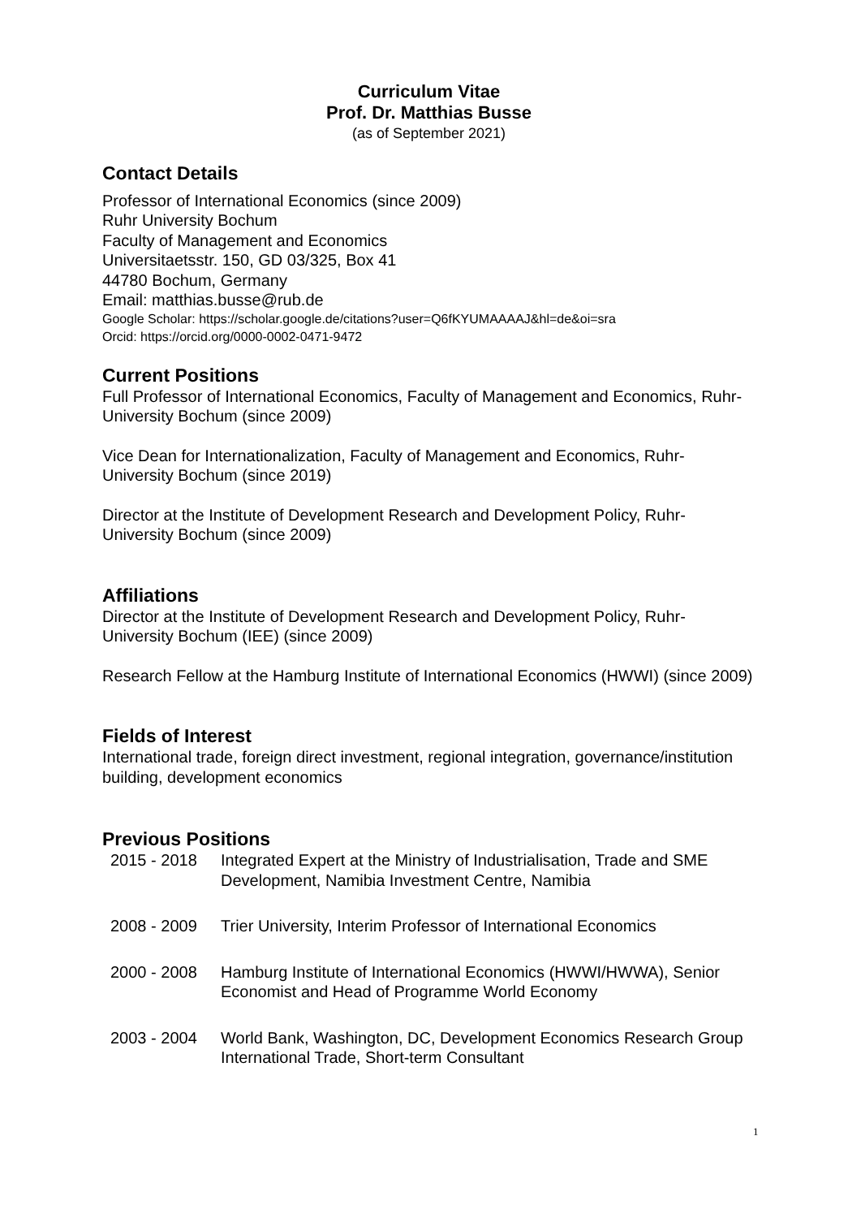Curriculum Vitae
Prof. Dr. Matthias Busse
(as of September 2021)
Contact Details
Professor of International Economics (since 2009)
Ruhr University Bochum
Faculty of Management and Economics
Universitaetsstr. 150, GD 03/325, Box 41
44780 Bochum, Germany
Email: matthias.busse@rub.de
Google Scholar: https://scholar.google.de/citations?user=Q6fKYUMAAAAJ&hl=de&oi=sra
Orcid: https://orcid.org/0000-0002-0471-9472
Current Positions
Full Professor of International Economics, Faculty of Management and Economics, Ruhr-University Bochum (since 2009)
Vice Dean for Internationalization, Faculty of Management and Economics, Ruhr-University Bochum (since 2019)
Director at the Institute of Development Research and Development Policy, Ruhr-University Bochum (since 2009)
Affiliations
Director at the Institute of Development Research and Development Policy, Ruhr-University Bochum (IEE) (since 2009)
Research Fellow at the Hamburg Institute of International Economics (HWWI) (since 2009)
Fields of Interest
International trade, foreign direct investment, regional integration, governance/institution building, development economics
Previous Positions
2015 - 2018 Integrated Expert at the Ministry of Industrialisation, Trade and SME Development, Namibia Investment Centre, Namibia
2008 - 2009 Trier University, Interim Professor of International Economics
2000 - 2008 Hamburg Institute of International Economics (HWWI/HWWA), Senior Economist and Head of Programme World Economy
2003 - 2004 World Bank, Washington, DC, Development Economics Research Group International Trade, Short-term Consultant
1